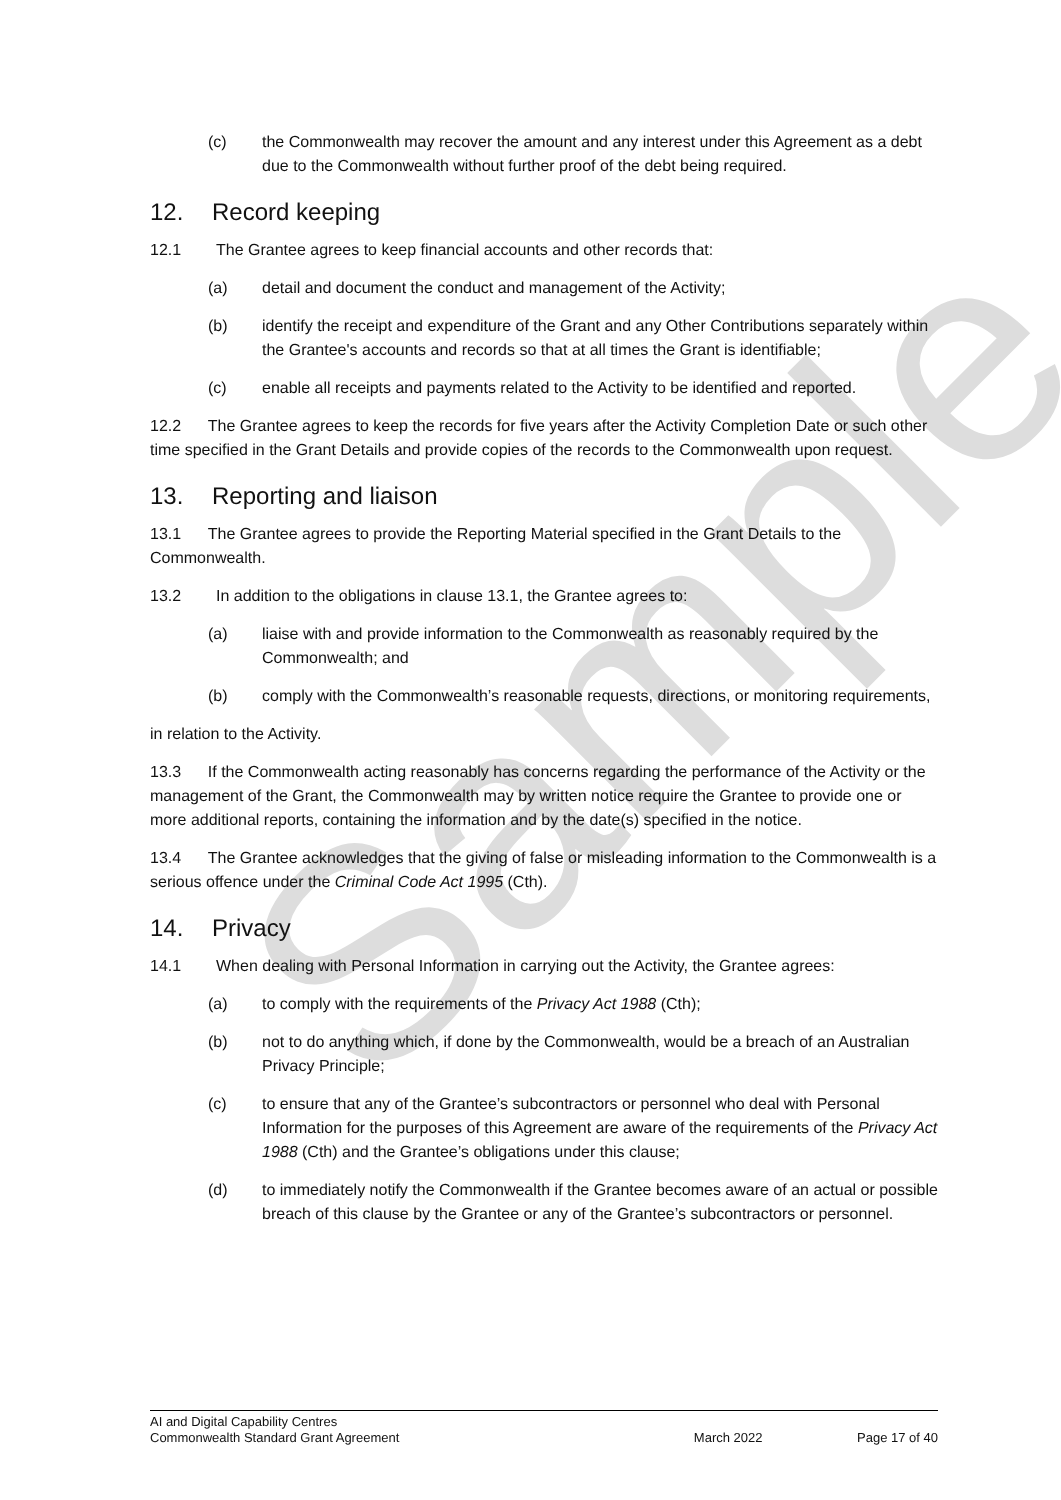Sample
(c) the Commonwealth may recover the amount and any interest under this Agreement as a debt due to the Commonwealth without further proof of the debt being required.
12. Record keeping
12.1 The Grantee agrees to keep financial accounts and other records that:
(a) detail and document the conduct and management of the Activity;
(b) identify the receipt and expenditure of the Grant and any Other Contributions separately within the Grantee's accounts and records so that at all times the Grant is identifiable;
(c) enable all receipts and payments related to the Activity to be identified and reported.
12.2 The Grantee agrees to keep the records for five years after the Activity Completion Date or such other time specified in the Grant Details and provide copies of the records to the Commonwealth upon request.
13. Reporting and liaison
13.1 The Grantee agrees to provide the Reporting Material specified in the Grant Details to the Commonwealth.
13.2 In addition to the obligations in clause 13.1, the Grantee agrees to:
(a) liaise with and provide information to the Commonwealth as reasonably required by the Commonwealth; and
(b) comply with the Commonwealth’s reasonable requests, directions, or monitoring requirements,
in relation to the Activity.
13.3 If the Commonwealth acting reasonably has concerns regarding the performance of the Activity or the management of the Grant, the Commonwealth may by written notice require the Grantee to provide one or more additional reports, containing the information and by the date(s) specified in the notice.
13.4 The Grantee acknowledges that the giving of false or misleading information to the Commonwealth is a serious offence under the Criminal Code Act 1995 (Cth).
14. Privacy
14.1 When dealing with Personal Information in carrying out the Activity, the Grantee agrees:
(a) to comply with the requirements of the Privacy Act 1988 (Cth);
(b) not to do anything which, if done by the Commonwealth, would be a breach of an Australian Privacy Principle;
(c) to ensure that any of the Grantee’s subcontractors or personnel who deal with Personal Information for the purposes of this Agreement are aware of the requirements of the Privacy Act 1988 (Cth) and the Grantee’s obligations under this clause;
(d) to immediately notify the Commonwealth if the Grantee becomes aware of an actual or possible breach of this clause by the Grantee or any of the Grantee’s subcontractors or personnel.
AI and Digital Capability Centres
Commonwealth Standard Grant Agreement March 2022 Page 17 of 40